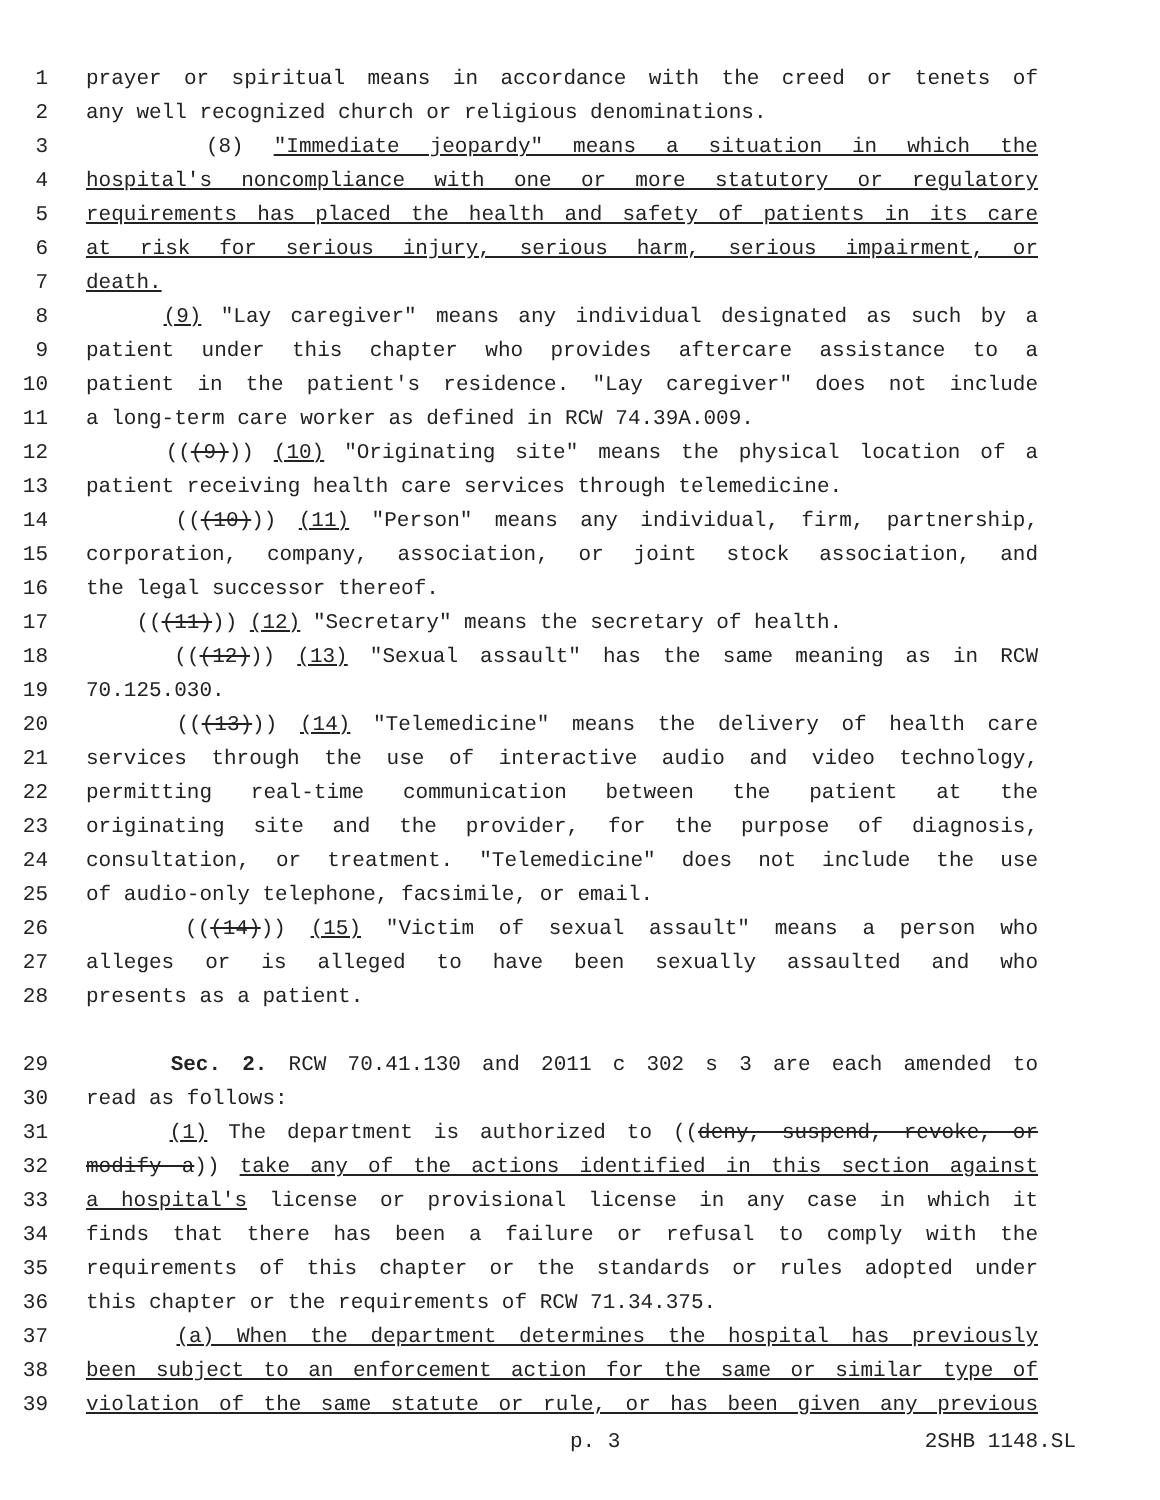1 prayer or spiritual means in accordance with the creed or tenets of
2 any well recognized church or religious denominations.
3 (8) "Immediate jeopardy" means a situation in which the
4 hospital's noncompliance with one or more statutory or regulatory
5 requirements has placed the health and safety of patients in its care
6 at risk for serious injury, serious harm, serious impairment, or
7 death.
8 (9) "Lay caregiver" means any individual designated as such by a
9 patient under this chapter who provides aftercare assistance to a
10 patient in the patient's residence. "Lay caregiver" does not include
11 a long-term care worker as defined in RCW 74.39A.009.
12 (((9))) (10) "Originating site" means the physical location of a
13 patient receiving health care services through telemedicine.
14 (((10))) (11) "Person" means any individual, firm, partnership,
15 corporation, company, association, or joint stock association, and
16 the legal successor thereof.
17 (((11))) (12) "Secretary" means the secretary of health.
18 (((12))) (13) "Sexual assault" has the same meaning as in RCW
19 70.125.030.
20 (((13))) (14) "Telemedicine" means the delivery of health care
21 services through the use of interactive audio and video technology,
22 permitting real-time communication between the patient at the
23 originating site and the provider, for the purpose of diagnosis,
24 consultation, or treatment. "Telemedicine" does not include the use
25 of audio-only telephone, facsimile, or email.
26 (((14))) (15) "Victim of sexual assault" means a person who
27 alleges or is alleged to have been sexually assaulted and who
28 presents as a patient.
29 Sec. 2. RCW 70.41.130 and 2011 c 302 s 3 are each amended to
30 read as follows:
31 (1) The department is authorized to ((deny, suspend, revoke, or
32 modify a)) take any of the actions identified in this section against
33 a hospital's license or provisional license in any case in which it
34 finds that there has been a failure or refusal to comply with the
35 requirements of this chapter or the standards or rules adopted under
36 this chapter or the requirements of RCW 71.34.375.
37 (a) When the department determines the hospital has previously
38 been subject to an enforcement action for the same or similar type of
39 violation of the same statute or rule, or has been given any previous
p. 3 2SHB 1148.SL